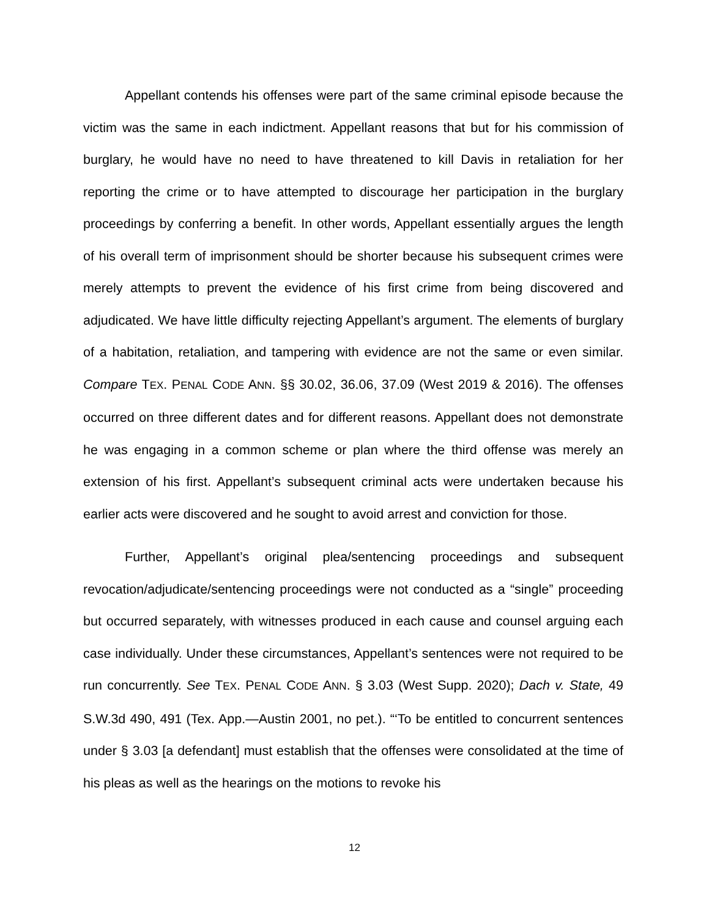Appellant contends his offenses were part of the same criminal episode because the victim was the same in each indictment. Appellant reasons that but for his commission of burglary, he would have no need to have threatened to kill Davis in retaliation for her reporting the crime or to have attempted to discourage her participation in the burglary proceedings by conferring a benefit. In other words, Appellant essentially argues the length of his overall term of imprisonment should be shorter because his subsequent crimes were merely attempts to prevent the evidence of his first crime from being discovered and adjudicated. We have little difficulty rejecting Appellant’s argument. The elements of burglary of a habitation, retaliation, and tampering with evidence are not the same or even similar. Compare TEX. PENAL CODE ANN. §§ 30.02, 36.06, 37.09 (West 2019 & 2016). The offenses occurred on three different dates and for different reasons. Appellant does not demonstrate he was engaging in a common scheme or plan where the third offense was merely an extension of his first. Appellant’s subsequent criminal acts were undertaken because his earlier acts were discovered and he sought to avoid arrest and conviction for those.
Further, Appellant’s original plea/sentencing proceedings and subsequent revocation/adjudicate/sentencing proceedings were not conducted as a “single” proceeding but occurred separately, with witnesses produced in each cause and counsel arguing each case individually. Under these circumstances, Appellant’s sentences were not required to be run concurrently. See TEX. PENAL CODE ANN. § 3.03 (West Supp. 2020); Dach v. State, 49 S.W.3d 490, 491 (Tex. App.—Austin 2001, no pet.). “‘To be entitled to concurrent sentences under § 3.03 [a defendant] must establish that the offenses were consolidated at the time of his pleas as well as the hearings on the motions to revoke his
12